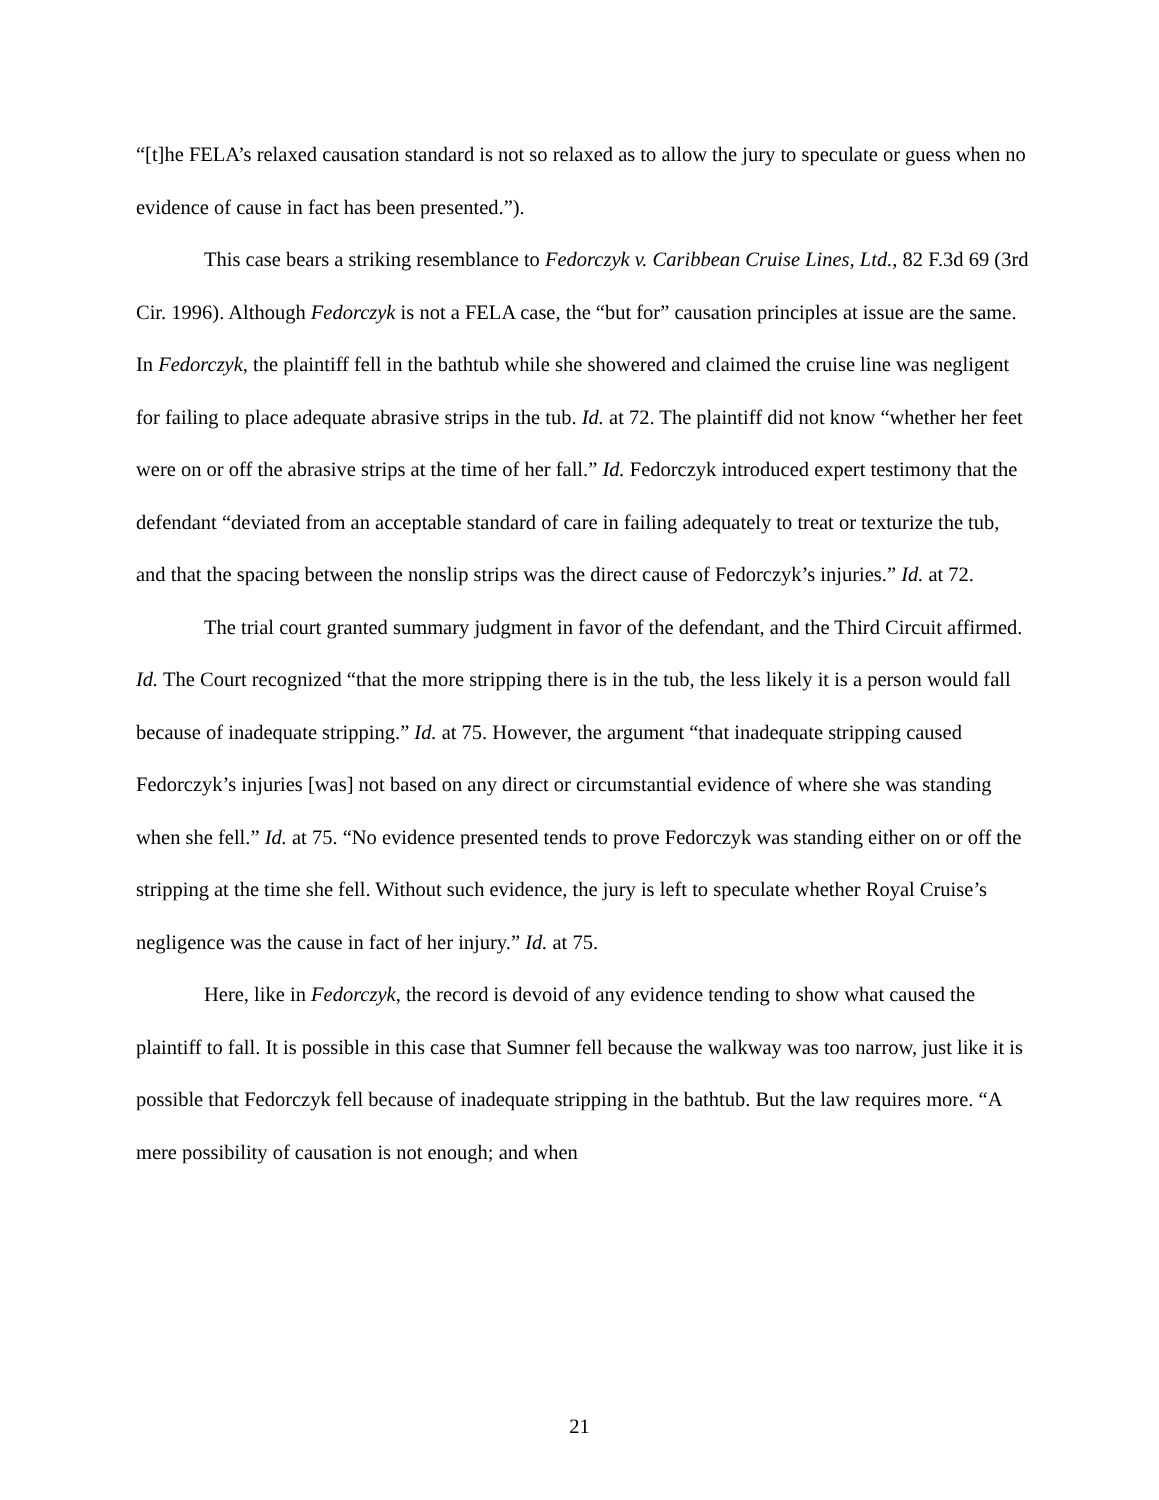“[t]he FELA’s relaxed causation standard is not so relaxed as to allow the jury to speculate or guess when no evidence of cause in fact has been presented.”).
This case bears a striking resemblance to Fedorczyk v. Caribbean Cruise Lines, Ltd., 82 F.3d 69 (3rd Cir. 1996). Although Fedorczyk is not a FELA case, the “but for” causation principles at issue are the same. In Fedorczyk, the plaintiff fell in the bathtub while she showered and claimed the cruise line was negligent for failing to place adequate abrasive strips in the tub. Id. at 72. The plaintiff did not know “whether her feet were on or off the abrasive strips at the time of her fall.” Id. Fedorczyk introduced expert testimony that the defendant “deviated from an acceptable standard of care in failing adequately to treat or texturize the tub, and that the spacing between the nonslip strips was the direct cause of Fedorczyk’s injuries.” Id. at 72.
The trial court granted summary judgment in favor of the defendant, and the Third Circuit affirmed. Id. The Court recognized “that the more stripping there is in the tub, the less likely it is a person would fall because of inadequate stripping.” Id. at 75. However, the argument “that inadequate stripping caused Fedorczyk’s injuries [was] not based on any direct or circumstantial evidence of where she was standing when she fell.” Id. at 75. “No evidence presented tends to prove Fedorczyk was standing either on or off the stripping at the time she fell. Without such evidence, the jury is left to speculate whether Royal Cruise’s negligence was the cause in fact of her injury.” Id. at 75.
Here, like in Fedorczyk, the record is devoid of any evidence tending to show what caused the plaintiff to fall. It is possible in this case that Sumner fell because the walkway was too narrow, just like it is possible that Fedorczyk fell because of inadequate stripping in the bathtub. But the law requires more. “A mere possibility of causation is not enough; and when
21